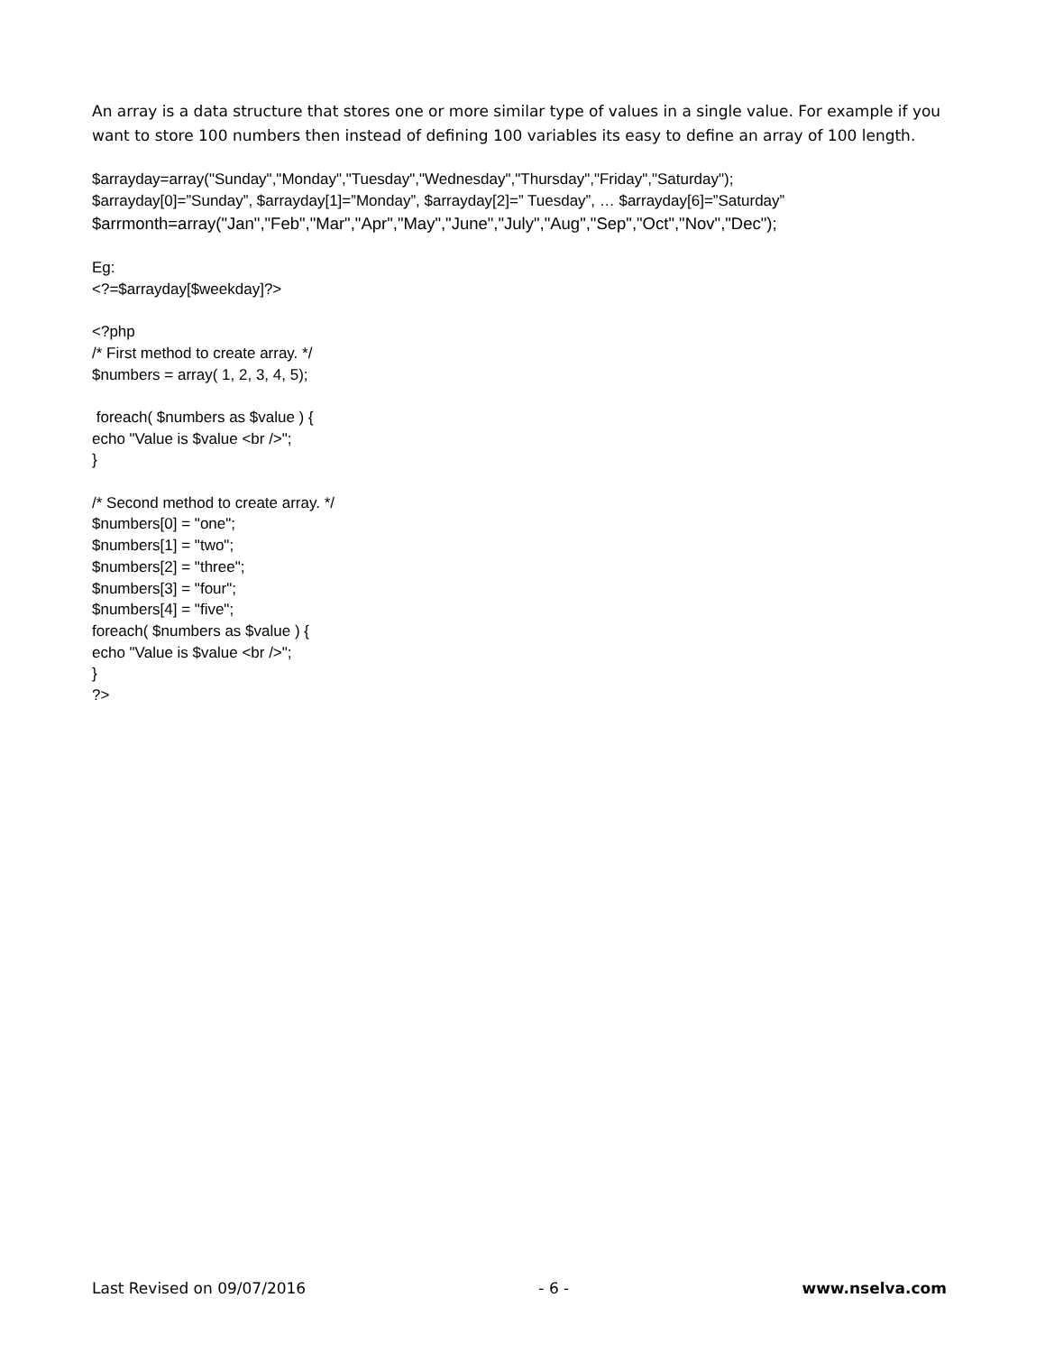An array is a data structure that stores one or more similar type of values in a single value. For example if you want to store 100 numbers then instead of defining 100 variables its easy to define an array of 100 length.
$arrayday=array("Sunday","Monday","Tuesday","Wednesday","Thursday","Friday","Saturday");
$arrayday[0]=”Sunday”, $arrayday[1]=”Monday”, $arrayday[2]=” Tuesday”, … $arrayday[6]=”Saturday”
$arrmonth=array("Jan","Feb","Mar","Apr","May","June","July","Aug","Sep","Oct","Nov","Dec");
Eg:
<?=$arrayday[$weekday]?>
<?php
/* First method to create array. */
$numbers = array( 1, 2, 3, 4, 5);
foreach( $numbers as $value ) {
echo "Value is $value <br />";
}
/* Second method to create array. */
$numbers[0] = "one";
$numbers[1] = "two";
$numbers[2] = "three";
$numbers[3] = "four";
$numbers[4] = "five";
foreach( $numbers as $value ) {
echo "Value is $value <br />";
}
?>
Last Revised on 09/07/2016 - 6 - www.nselva.com